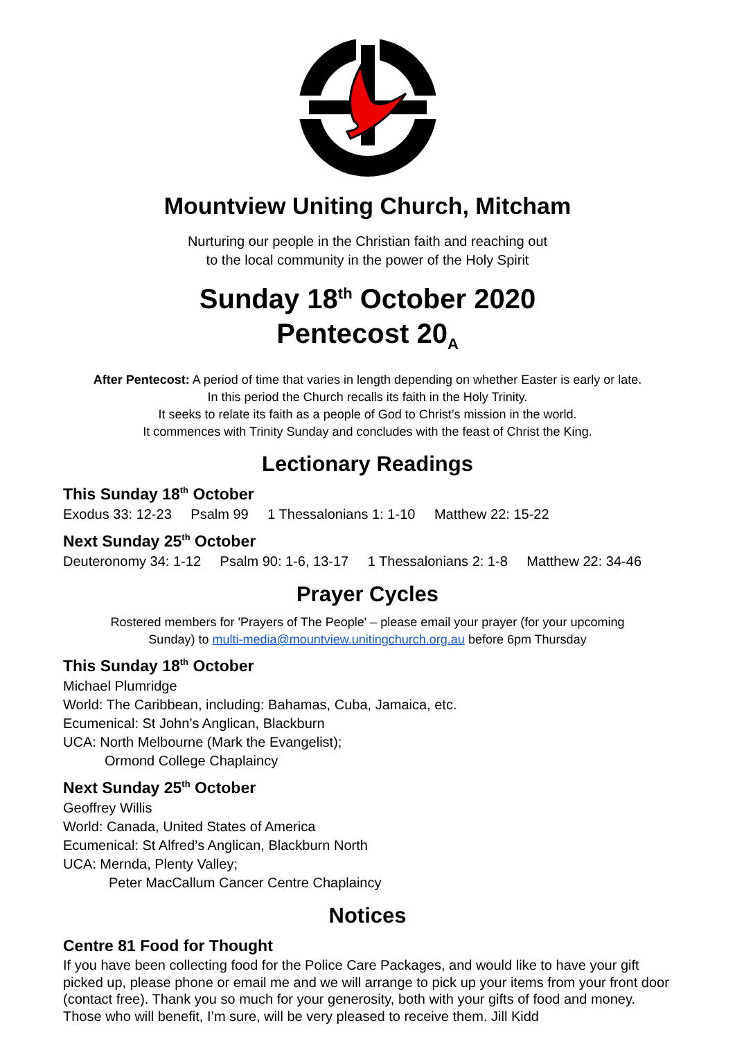Mountview Uniting Church, Mitcham
Nurturing our people in the Christian faith and reaching out
to the local community in the power of the Holy Spirit
Sunday 18<sup>th</sup> October 2020
Pentecost 20<sub>A</sub>
After Pentecost: A period of time that varies in length depending on whether Easter is early or late.
In this period the Church recalls its faith in the Holy Trinity.
It seeks to relate its faith as a people of God to Christ’s mission in the world.
It commences with Trinity Sunday and concludes with the feast of Christ the King.
Lectionary Readings
This Sunday 18<sup>th</sup> October
Exodus 33: 12-23 Psalm 99 1 Thessalonians 1: 1-10 Matthew 22: 15-22
Next Sunday 25<sup>th</sup> October
Deuteronomy 34: 1-12 Psalm 90: 1-6, 13-17 1 Thessalonians 2: 1-8 Matthew 22: 34-46
Prayer Cycles
Rostered members for 'Prayers of The People' – please email your prayer (for your upcoming
Sunday) to multi-media@mountview.unitingchurch.org.au before 6pm Thursday
This Sunday 18<sup>th</sup> October
Michael Plumridge
World: The Caribbean, including: Bahamas, Cuba, Jamaica, etc.
Ecumenical: St John’s Anglican, Blackburn
UCA: North Melbourne (Mark the Evangelist);
Ormond College Chaplaincy
Next Sunday 25<sup>th</sup> October
Geoffrey Willis
World: Canada, United States of America
Ecumenical: St Alfred’s Anglican, Blackburn North
UCA: Mernda, Plenty Valley;
Peter MacCallum Cancer Centre Chaplaincy
Notices
Centre 81 Food for Thought
If you have been collecting food for the Police Care Packages, and would like to have your gift picked up, please phone or email me and we will arrange to pick up your items from your front door (contact free). Thank you so much for your generosity, both with your gifts of food and money. Those who will benefit, I’m sure, will be very pleased to receive them. Jill Kidd